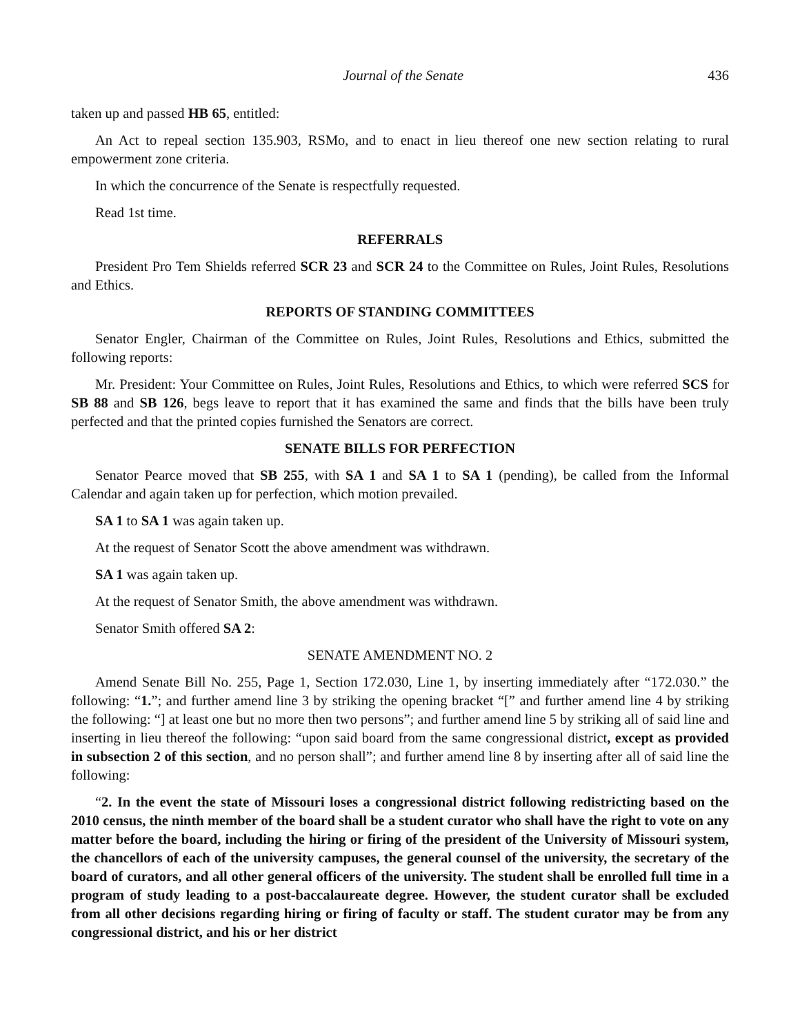Journal of the Senate 436
taken up and passed HB 65, entitled:
An Act to repeal section 135.903, RSMo, and to enact in lieu thereof one new section relating to rural empowerment zone criteria.
In which the concurrence of the Senate is respectfully requested.
Read 1st time.
REFERRALS
President Pro Tem Shields referred SCR 23 and SCR 24 to the Committee on Rules, Joint Rules, Resolutions and Ethics.
REPORTS OF STANDING COMMITTEES
Senator Engler, Chairman of the Committee on Rules, Joint Rules, Resolutions and Ethics, submitted the following reports:
Mr. President: Your Committee on Rules, Joint Rules, Resolutions and Ethics, to which were referred SCS for SB 88 and SB 126, begs leave to report that it has examined the same and finds that the bills have been truly perfected and that the printed copies furnished the Senators are correct.
SENATE BILLS FOR PERFECTION
Senator Pearce moved that SB 255, with SA 1 and SA 1 to SA 1 (pending), be called from the Informal Calendar and again taken up for perfection, which motion prevailed.
SA 1 to SA 1 was again taken up.
At the request of Senator Scott the above amendment was withdrawn.
SA 1 was again taken up.
At the request of Senator Smith, the above amendment was withdrawn.
Senator Smith offered SA 2:
SENATE AMENDMENT NO. 2
Amend Senate Bill No. 255, Page 1, Section 172.030, Line 1, by inserting immediately after “172.030.” the following: “1.”; and further amend line 3 by striking the opening bracket “[” and further amend line 4 by striking the following: “] at least one but no more then two persons”; and further amend line 5 by striking all of said line and inserting in lieu thereof the following: “upon said board from the same congressional district, except as provided in subsection 2 of this section, and no person shall”; and further amend line 8 by inserting after all of said line the following:
“2. In the event the state of Missouri loses a congressional district following redistricting based on the 2010 census, the ninth member of the board shall be a student curator who shall have the right to vote on any matter before the board, including the hiring or firing of the president of the University of Missouri system, the chancellors of each of the university campuses, the general counsel of the university, the secretary of the board of curators, and all other general officers of the university. The student shall be enrolled full time in a program of study leading to a post-baccalaureate degree. However, the student curator shall be excluded from all other decisions regarding hiring or firing of faculty or staff. The student curator may be from any congressional district, and his or her district